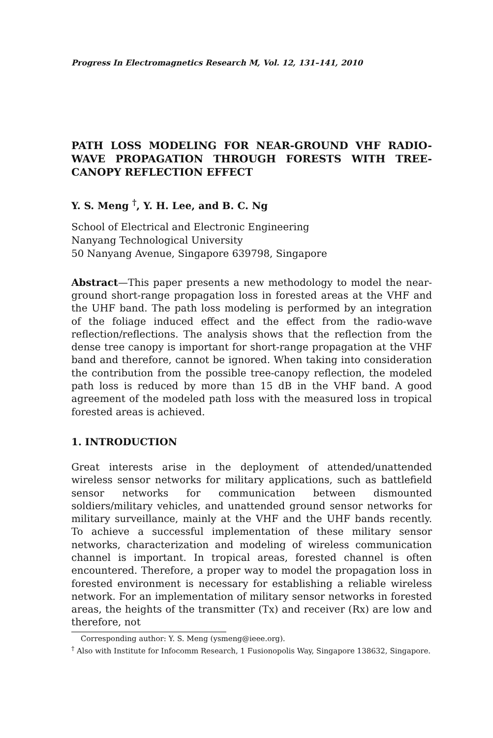Progress In Electromagnetics Research M, Vol. 12, 131–141, 2010
PATH LOSS MODELING FOR NEAR-GROUND VHF RADIO-WAVE PROPAGATION THROUGH FORESTS WITH TREE-CANOPY REFLECTION EFFECT
Y. S. Meng <sup>†</sup>, Y. H. Lee, and B. C. Ng
School of Electrical and Electronic Engineering
Nanyang Technological University
50 Nanyang Avenue, Singapore 639798, Singapore
Abstract—This paper presents a new methodology to model the near-ground short-range propagation loss in forested areas at the VHF and the UHF band. The path loss modeling is performed by an integration of the foliage induced effect and the effect from the radio-wave reflection/reflections. The analysis shows that the reflection from the dense tree canopy is important for short-range propagation at the VHF band and therefore, cannot be ignored. When taking into consideration the contribution from the possible tree-canopy reflection, the modeled path loss is reduced by more than 15 dB in the VHF band. A good agreement of the modeled path loss with the measured loss in tropical forested areas is achieved.
1. INTRODUCTION
Great interests arise in the deployment of attended/unattended wireless sensor networks for military applications, such as battlefield sensor networks for communication between dismounted soldiers/military vehicles, and unattended ground sensor networks for military surveillance, mainly at the VHF and the UHF bands recently. To achieve a successful implementation of these military sensor networks, characterization and modeling of wireless communication channel is important. In tropical areas, forested channel is often encountered. Therefore, a proper way to model the propagation loss in forested environment is necessary for establishing a reliable wireless network. For an implementation of military sensor networks in forested areas, the heights of the transmitter (Tx) and receiver (Rx) are low and therefore, not
Corresponding author: Y. S. Meng (ysmeng@ieee.org).
<sup>†</sup> Also with Institute for Infocomm Research, 1 Fusionopolis Way, Singapore 138632, Singapore.